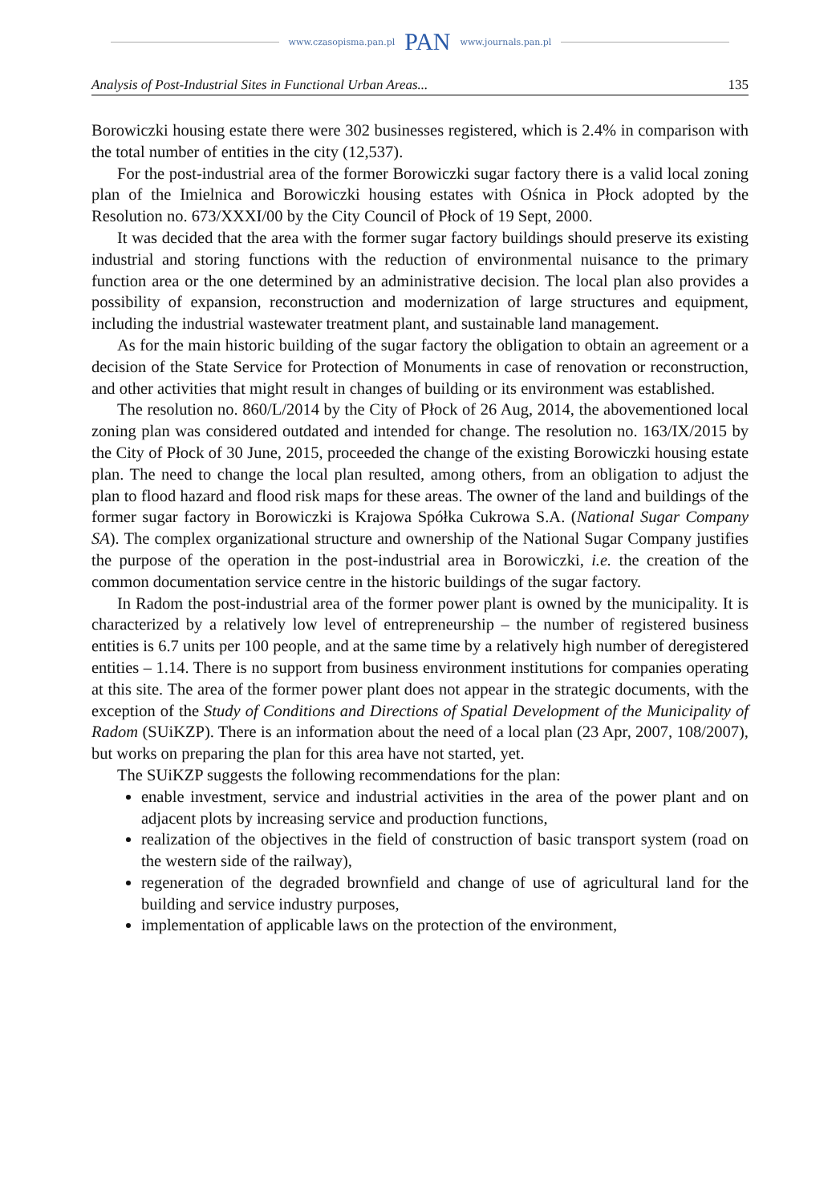www.czasopisma.pan.pl PAN www.journals.pan.pl
Analysis of Post-Industrial Sites in Functional Urban Areas... 135
Borowiczki housing estate there were 302 businesses registered, which is 2.4% in comparison with the total number of entities in the city (12,537).
For the post-industrial area of the former Borowiczki sugar factory there is a valid local zoning plan of the Imielnica and Borowiczki housing estates with Ośnica in Płock adopted by the Resolution no. 673/XXXI/00 by the City Council of Płock of 19 Sept, 2000.
It was decided that the area with the former sugar factory buildings should preserve its existing industrial and storing functions with the reduction of environmental nuisance to the primary function area or the one determined by an administrative decision. The local plan also provides a possibility of expansion, reconstruction and modernization of large structures and equipment, including the industrial wastewater treatment plant, and sustainable land management.
As for the main historic building of the sugar factory the obligation to obtain an agreement or a decision of the State Service for Protection of Monuments in case of renovation or reconstruction, and other activities that might result in changes of building or its environment was established.
The resolution no. 860/L/2014 by the City of Płock of 26 Aug, 2014, the abovementioned local zoning plan was considered outdated and intended for change. The resolution no. 163/IX/2015 by the City of Płock of 30 June, 2015, proceeded the change of the existing Borowiczki housing estate plan. The need to change the local plan resulted, among others, from an obligation to adjust the plan to flood hazard and flood risk maps for these areas. The owner of the land and buildings of the former sugar factory in Borowiczki is Krajowa Spółka Cukrowa S.A. (National Sugar Company SA). The complex organizational structure and ownership of the National Sugar Company justifies the purpose of the operation in the post-industrial area in Borowiczki, i.e. the creation of the common documentation service centre in the historic buildings of the sugar factory.
In Radom the post-industrial area of the former power plant is owned by the municipality. It is characterized by a relatively low level of entrepreneurship – the number of registered business entities is 6.7 units per 100 people, and at the same time by a relatively high number of deregistered entities – 1.14. There is no support from business environment institutions for companies operating at this site. The area of the former power plant does not appear in the strategic documents, with the exception of the Study of Conditions and Directions of Spatial Development of the Municipality of Radom (SUiKZP). There is an information about the need of a local plan (23 Apr, 2007, 108/2007), but works on preparing the plan for this area have not started, yet.
The SUiKZP suggests the following recommendations for the plan:
enable investment, service and industrial activities in the area of the power plant and on adjacent plots by increasing service and production functions,
realization of the objectives in the field of construction of basic transport system (road on the western side of the railway),
regeneration of the degraded brownfield and change of use of agricultural land for the building and service industry purposes,
implementation of applicable laws on the protection of the environment,